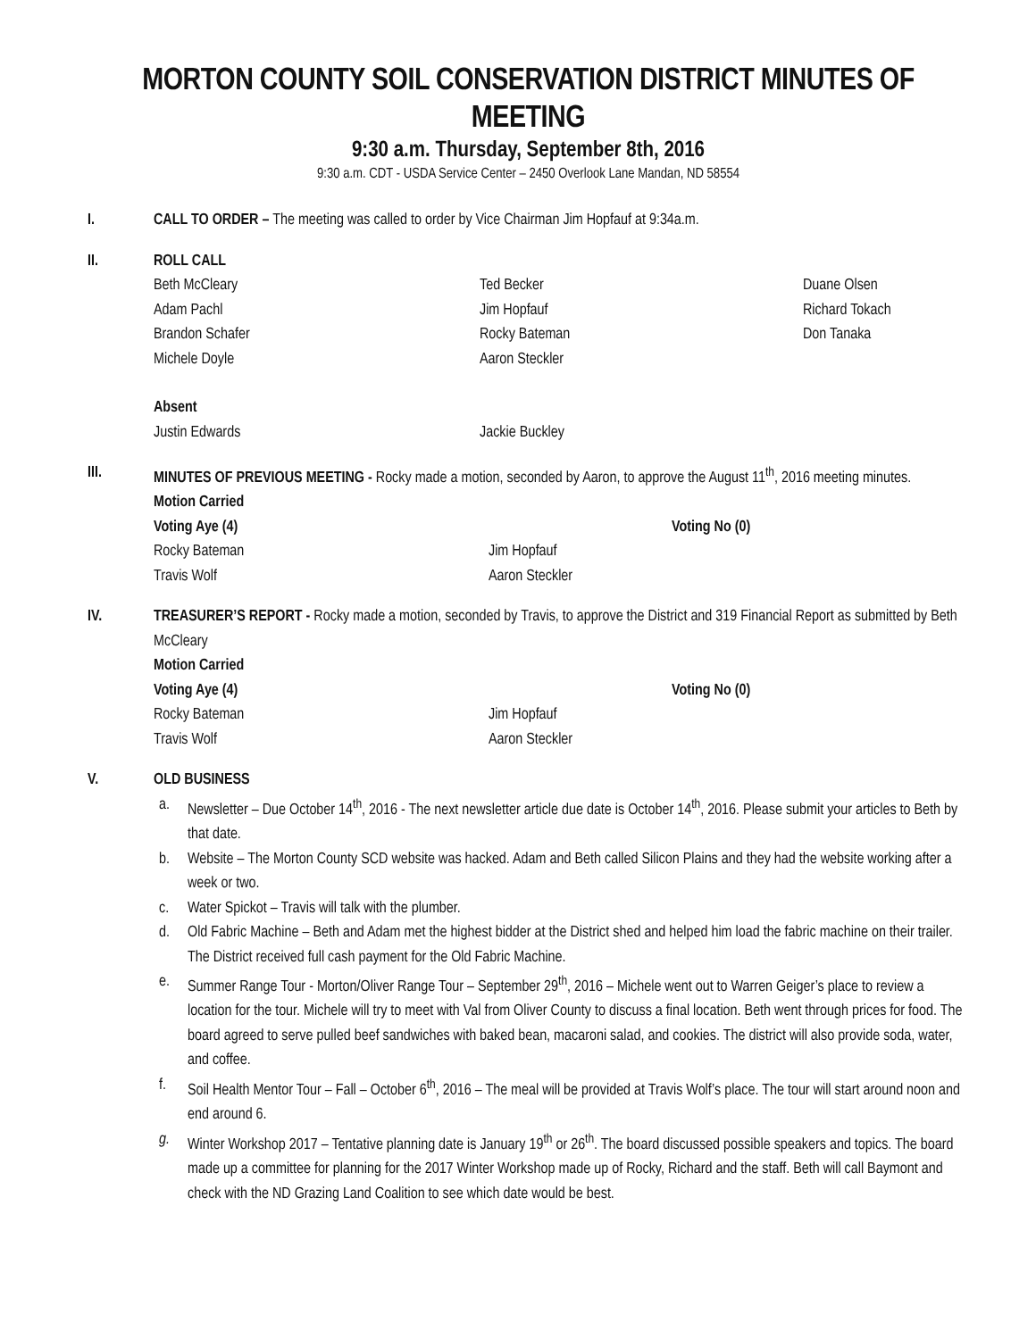MORTON COUNTY SOIL CONSERVATION DISTRICT MINUTES OF MEETING
9:30 a.m. Thursday, September 8th, 2016
9:30 a.m. CDT - USDA Service Center – 2450 Overlook Lane Mandan, ND 58554
I. CALL TO ORDER – The meeting was called to order by Vice Chairman Jim Hopfauf at 9:34a.m.
II. ROLL CALL
Beth McCleary
Ted Becker
Duane Olsen
Adam Pachl
Jim Hopfauf
Richard Tokach
Brandon Schafer
Rocky Bateman
Don Tanaka
Michele Doyle
Aaron Steckler
Absent
Justin Edwards
Jackie Buckley
III. MINUTES OF PREVIOUS MEETING - Rocky made a motion, seconded by Aaron, to approve the August 11<sup>th</sup>, 2016 meeting minutes.
Motion Carried
Voting Aye (4)
Voting No (0)
Rocky Bateman
Jim Hopfauf
Travis Wolf
Aaron Steckler
IV. TREASURER’S REPORT - Rocky made a motion, seconded by Travis, to approve the District and 319 Financial Report as submitted by Beth McCleary
Motion Carried
Voting Aye (4)
Voting No (0)
Rocky Bateman
Jim Hopfauf
Travis Wolf
Aaron Steckler
V. OLD BUSINESS
a. Newsletter – Due October 14<sup>th</sup>, 2016 - The next newsletter article due date is October 14<sup>th</sup>, 2016. Please submit your articles to Beth by that date.
b. Website – The Morton County SCD website was hacked. Adam and Beth called Silicon Plains and they had the website working after a week or two.
c. Water Spickot – Travis will talk with the plumber.
d. Old Fabric Machine – Beth and Adam met the highest bidder at the District shed and helped him load the fabric machine on their trailer. The District received full cash payment for the Old Fabric Machine.
e. Summer Range Tour - Morton/Oliver Range Tour – September 29<sup>th</sup>, 2016 – Michele went out to Warren Geiger’s place to review a location for the tour. Michele will try to meet with Val from Oliver County to discuss a final location. Beth went through prices for food. The board agreed to serve pulled beef sandwiches with baked bean, macaroni salad, and cookies. The district will also provide soda, water, and coffee.
f. Soil Health Mentor Tour – Fall – October 6<sup>th</sup>, 2016 – The meal will be provided at Travis Wolf’s place. The tour will start around noon and end around 6.
g. Winter Workshop 2017 – Tentative planning date is January 19<sup>th</sup> or 26<sup>th</sup>. The board discussed possible speakers and topics. The board made up a committee for planning for the 2017 Winter Workshop made up of Rocky, Richard and the staff. Beth will call Baymont and check with the ND Grazing Land Coalition to see which date would be best.